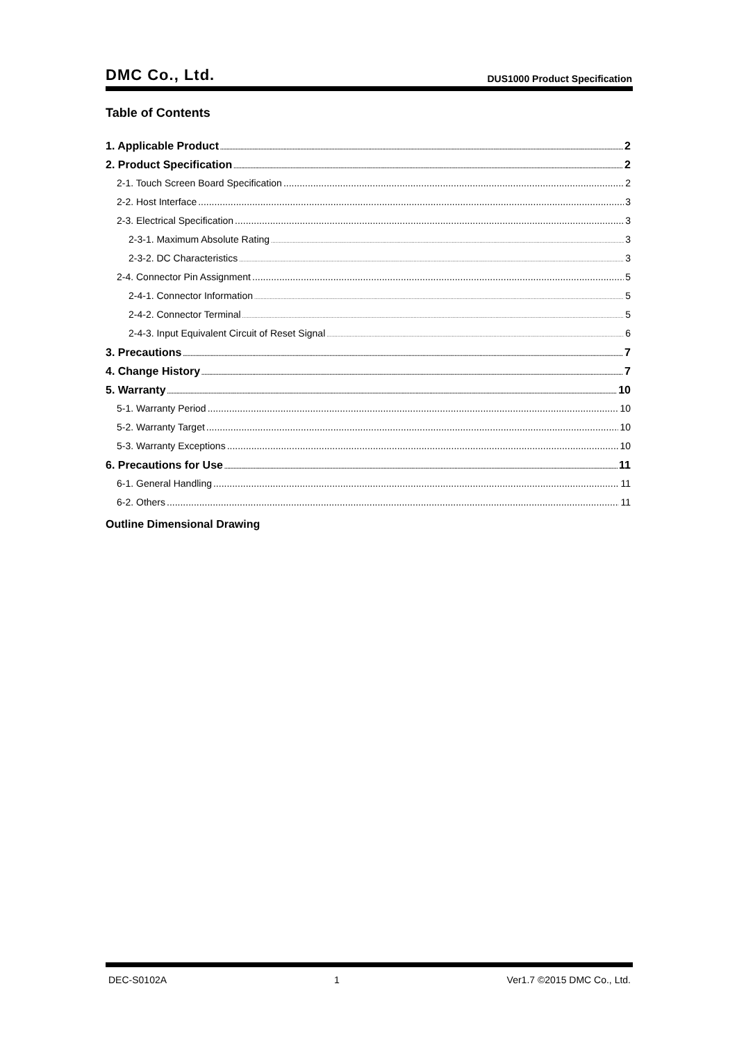DMC Co., Ltd. DUS1000 Product Specification
Table of Contents
1. Applicable Product 2
2. Product Specification 2
2-1. Touch Screen Board Specification 2
2-2. Host Interface 3
2-3. Electrical Specification 3
2-3-1. Maximum Absolute Rating 3
2-3-2. DC Characteristics 3
2-4. Connector Pin Assignment 5
2-4-1. Connector Information 5
2-4-2. Connector Terminal 5
2-4-3. Input Equivalent Circuit of Reset Signal 6
3. Precautions 7
4. Change History 7
5. Warranty 10
5-1. Warranty Period 10
5-2. Warranty Target 10
5-3. Warranty Exceptions 10
6. Precautions for Use 11
6-1. General Handling 11
6-2. Others 11
Outline Dimensional Drawing
DEC-S0102A 1 Ver1.7 ©2015 DMC Co., Ltd.